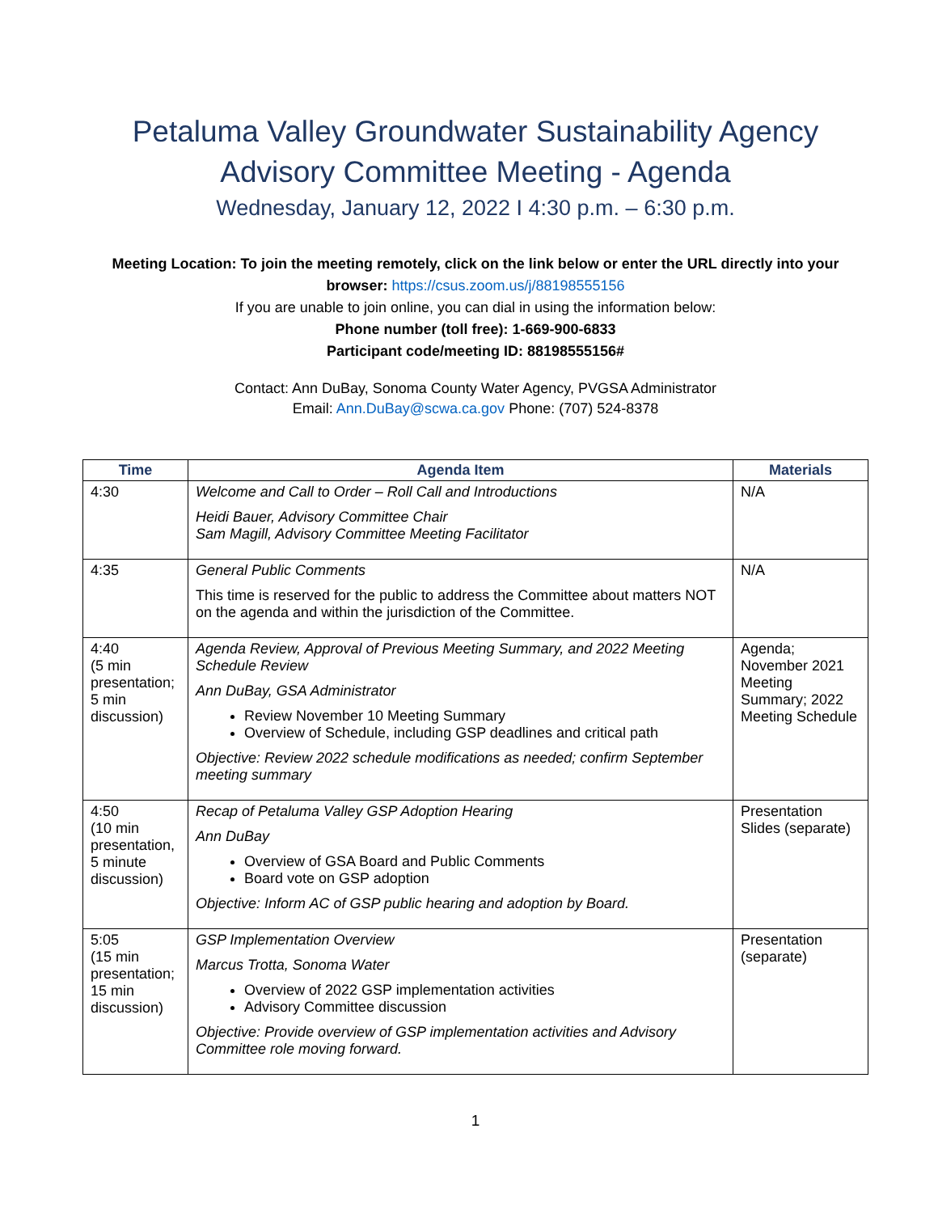Petaluma Valley Groundwater Sustainability Agency
Advisory Committee Meeting - Agenda
Wednesday, January 12, 2022 I 4:30 p.m. – 6:30 p.m.
Meeting Location: To join the meeting remotely, click on the link below or enter the URL directly into your browser: https://csus.zoom.us/j/88198555156
If you are unable to join online, you can dial in using the information below:
Phone number (toll free): 1-669-900-6833
Participant code/meeting ID: 88198555156#
Contact: Ann DuBay, Sonoma County Water Agency, PVGSA Administrator
Email: Ann.DuBay@scwa.ca.gov Phone: (707) 524-8378
| Time | Agenda Item | Materials |
| --- | --- | --- |
| 4:30 | Welcome and Call to Order – Roll Call and Introductions Heidi Bauer, Advisory Committee Chair Sam Magill, Advisory Committee Meeting Facilitator | N/A |
| 4:35 | General Public Comments This time is reserved for the public to address the Committee about matters NOT on the agenda and within the jurisdiction of the Committee. | N/A |
| 4:40 (5 min presentation; 5 min discussion) | Agenda Review, Approval of Previous Meeting Summary, and 2022 Meeting Schedule Review Ann DuBay, GSA Administrator Review November 10 Meeting Summary Overview of Schedule, including GSP deadlines and critical path Objective: Review 2022 schedule modifications as needed; confirm September meeting summary | Agenda; November 2021 Meeting Summary; 2022 Meeting Schedule |
| 4:50 (10 min presentation, 5 minute discussion) | Recap of Petaluma Valley GSP Adoption Hearing Ann DuBay Overview of GSA Board and Public Comments Board vote on GSP adoption Objective: Inform AC of GSP public hearing and adoption by Board. | Presentation Slides (separate) |
| 5:05 (15 min presentation; 15 min discussion) | GSP Implementation Overview Marcus Trotta, Sonoma Water Overview of 2022 GSP implementation activities Advisory Committee discussion Objective: Provide overview of GSP implementation activities and Advisory Committee role moving forward. | Presentation (separate) |
1